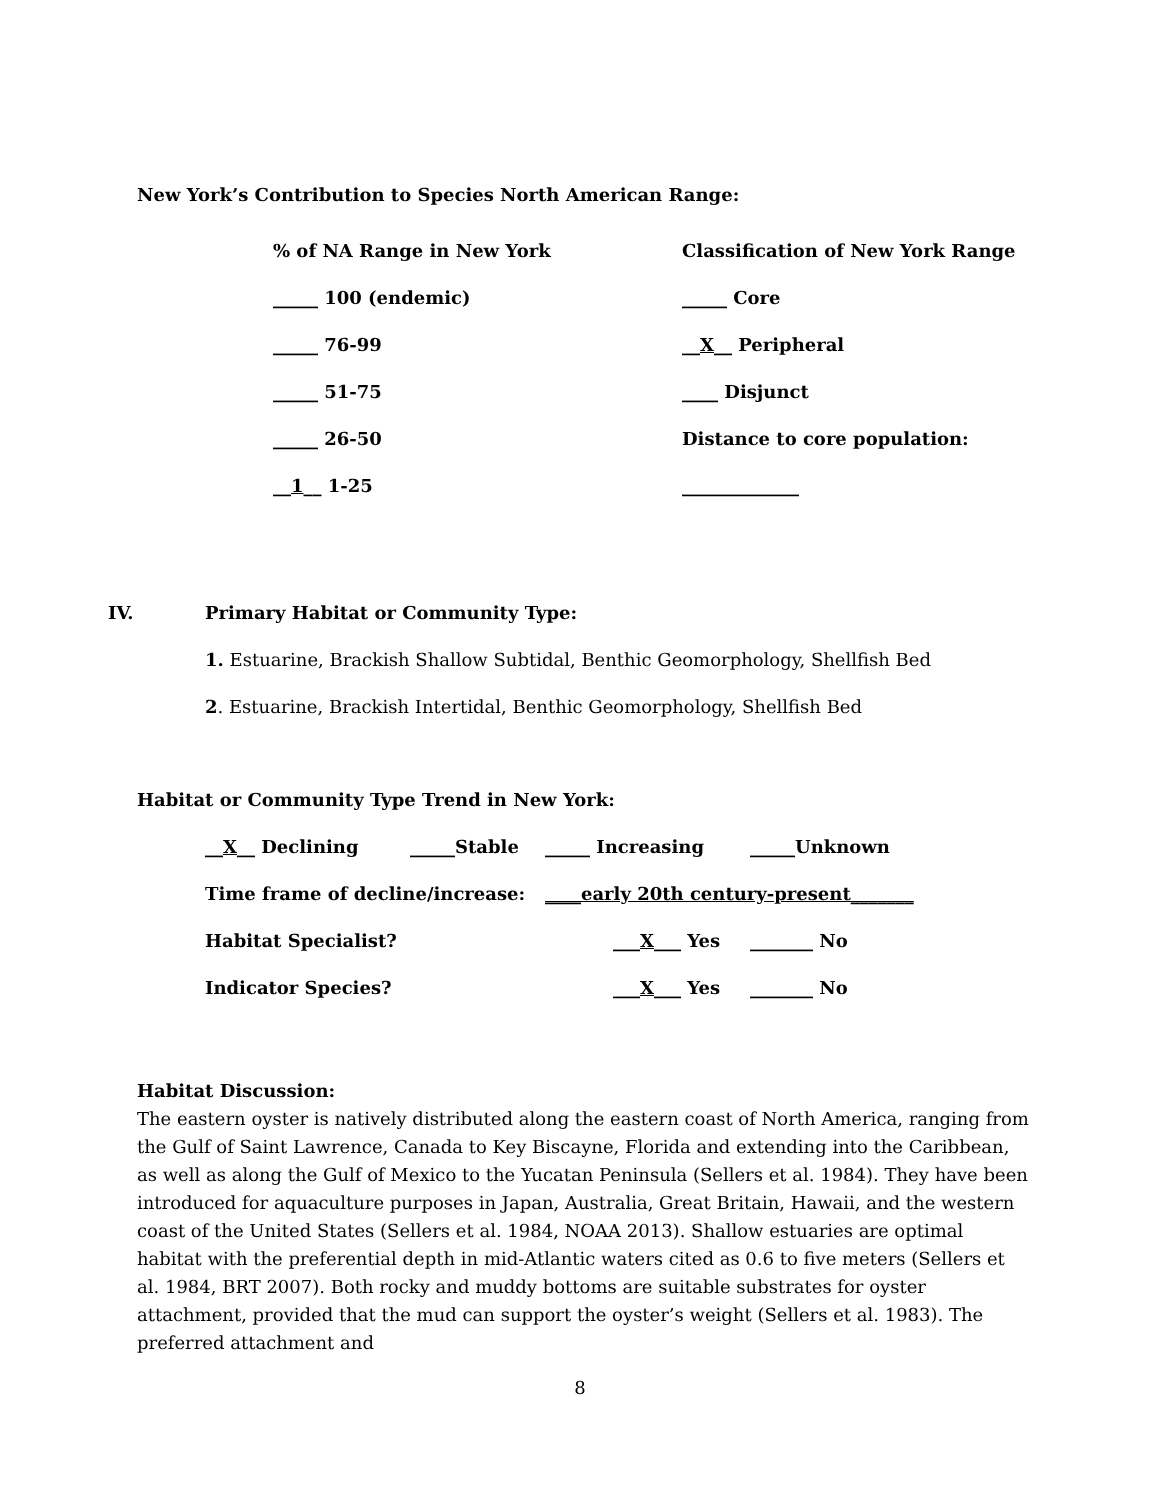New York’s Contribution to Species North American Range:
% of NA Range in New York Classification of New York Range
_____ 100 (endemic) _____ Core
_____ 76-99 __X__ Peripheral
_____ 51-75 ____ Disjunct
_____ 26-50 Distance to core population:
__1__ 1-25 _____________
IV. Primary Habitat or Community Type:
1. Estuarine, Brackish Shallow Subtidal, Benthic Geomorphology, Shellfish Bed
2. Estuarine, Brackish Intertidal, Benthic Geomorphology, Shellfish Bed
Habitat or Community Type Trend in New York:
__X__ Declining _____Stable _____ Increasing _____Unknown
Time frame of decline/increase: ____early 20th century-present_______
Habitat Specialist? ___X___ Yes _______ No
Indicator Species? ___X___ Yes _______ No
Habitat Discussion:
The eastern oyster is natively distributed along the eastern coast of North America, ranging from the Gulf of Saint Lawrence, Canada to Key Biscayne, Florida and extending into the Caribbean, as well as along the Gulf of Mexico to the Yucatan Peninsula (Sellers et al. 1984). They have been introduced for aquaculture purposes in Japan, Australia, Great Britain, Hawaii, and the western coast of the United States (Sellers et al. 1984, NOAA 2013). Shallow estuaries are optimal habitat with the preferential depth in mid-Atlantic waters cited as 0.6 to five meters (Sellers et al. 1984, BRT 2007). Both rocky and muddy bottoms are suitable substrates for oyster attachment, provided that the mud can support the oyster’s weight (Sellers et al. 1983). The preferred attachment and
8